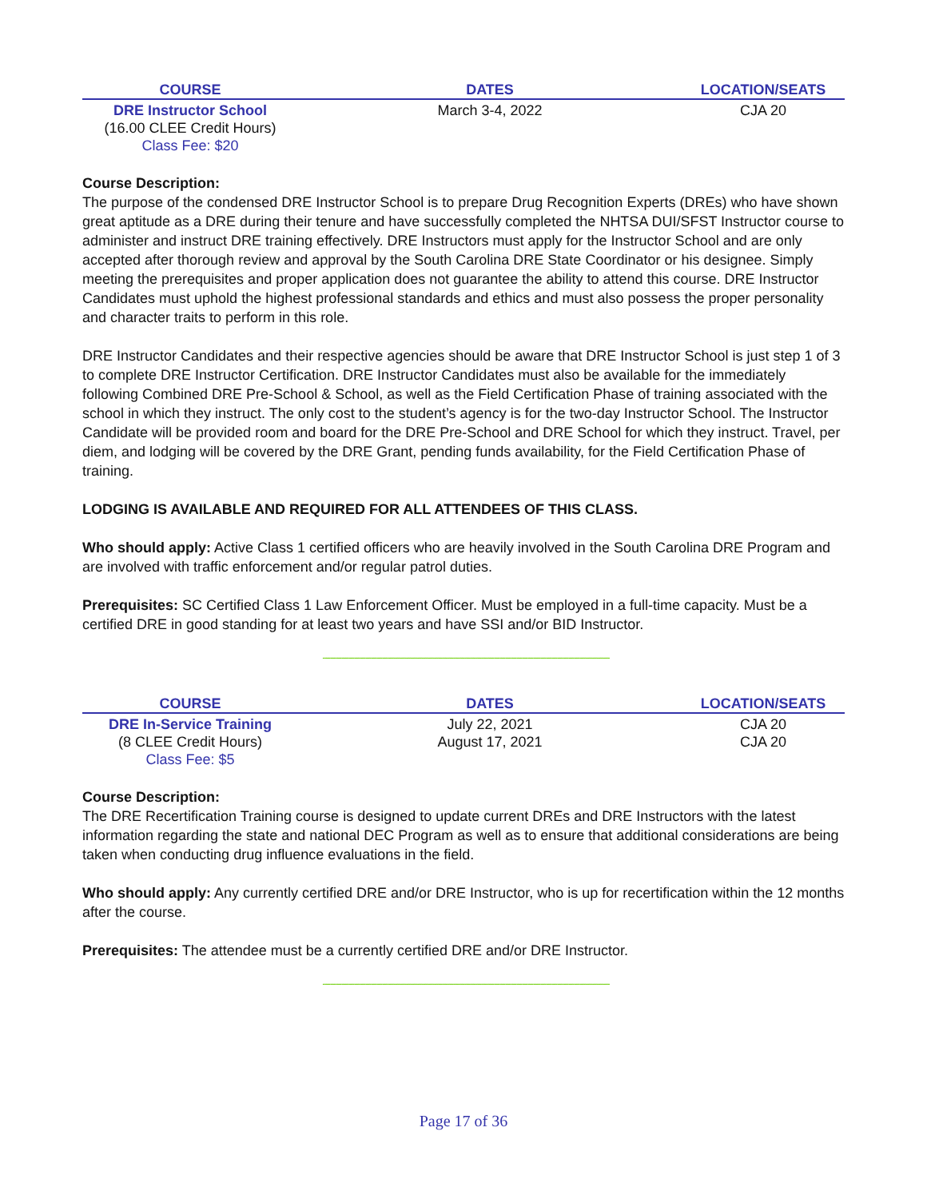| COURSE | DATES | LOCATION/SEATS |
| --- | --- | --- |
| DRE Instructor School (16.00 CLEE Credit Hours) Class Fee: $20 | March 3-4, 2022 | CJA 20 |
Course Description:
The purpose of the condensed DRE Instructor School is to prepare Drug Recognition Experts (DREs) who have shown great aptitude as a DRE during their tenure and have successfully completed the NHTSA DUI/SFST Instructor course to administer and instruct DRE training effectively. DRE Instructors must apply for the Instructor School and are only accepted after thorough review and approval by the South Carolina DRE State Coordinator or his designee. Simply meeting the prerequisites and proper application does not guarantee the ability to attend this course. DRE Instructor Candidates must uphold the highest professional standards and ethics and must also possess the proper personality and character traits to perform in this role.
DRE Instructor Candidates and their respective agencies should be aware that DRE Instructor School is just step 1 of 3 to complete DRE Instructor Certification. DRE Instructor Candidates must also be available for the immediately following Combined DRE Pre-School & School, as well as the Field Certification Phase of training associated with the school in which they instruct. The only cost to the student’s agency is for the two-day Instructor School. The Instructor Candidate will be provided room and board for the DRE Pre-School and DRE School for which they instruct. Travel, per diem, and lodging will be covered by the DRE Grant, pending funds availability, for the Field Certification Phase of training.
LODGING IS AVAILABLE AND REQUIRED FOR ALL ATTENDEES OF THIS CLASS.
Who should apply: Active Class 1 certified officers who are heavily involved in the South Carolina DRE Program and are involved with traffic enforcement and/or regular patrol duties.
Prerequisites: SC Certified Class 1 Law Enforcement Officer. Must be employed in a full-time capacity. Must be a certified DRE in good standing for at least two years and have SSI and/or BID Instructor.
----------------------------------------------------------------------------------------------------------------------------------------------------------
| COURSE | DATES | LOCATION/SEATS |
| --- | --- | --- |
| DRE In-Service Training (8 CLEE Credit Hours) Class Fee: $5 | July 22, 2021 August 17, 2021 | CJA 20 CJA 20 |
Course Description:
The DRE Recertification Training course is designed to update current DREs and DRE Instructors with the latest information regarding the state and national DEC Program as well as to ensure that additional considerations are being taken when conducting drug influence evaluations in the field.
Who should apply: Any currently certified DRE and/or DRE Instructor, who is up for recertification within the 12 months after the course.
Prerequisites: The attendee must be a currently certified DRE and/or DRE Instructor.
----------------------------------------------------------------------------------------------------------------------------------------------------------
Page 17 of 36